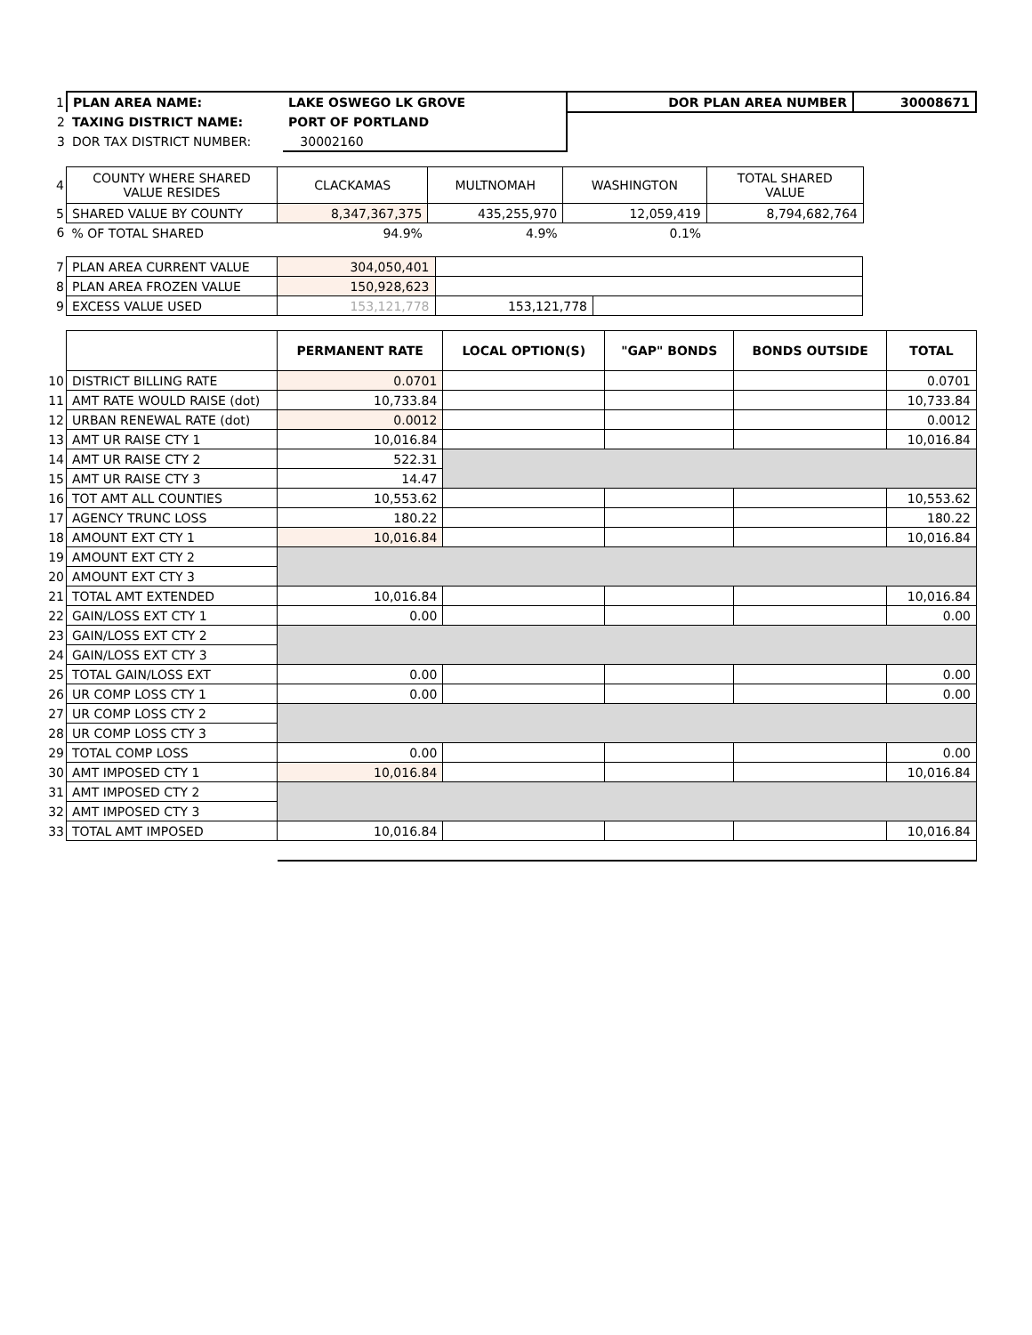| 1 | PLAN AREA NAME: | LAKE OSWEGO LK GROVE | DOR PLAN AREA NUMBER | 30008671 |
| 2 | TAXING DISTRICT NAME: | PORT OF PORTLAND | | |
| 3 | DOR TAX DISTRICT NUMBER: | 30002160 | | |
| 4 | COUNTY WHERE SHARED VALUE RESIDES | CLACKAMAS | MULTNOMAH | WASHINGTON | TOTAL SHARED VALUE | |
| 5 | SHARED VALUE BY COUNTY | 8,347,367,375 | 435,255,970 | 12,059,419 | 8,794,682,764 | |
| 6 | % OF TOTAL SHARED | 94.9% | 4.9% | 0.1% | | |
| 7 | PLAN AREA CURRENT VALUE | 304,050,401 | | |
| 8 | PLAN AREA FROZEN VALUE | 150,928,623 | | |
| 9 | EXCESS VALUE USED | 153,121,778 | 153,121,778 | |
| | | PERMANENT RATE | LOCAL OPTION(S) | "GAP" BONDS | BONDS OUTSIDE | TOTAL |
| 10 | DISTRICT BILLING RATE | 0.0701 | | | | 0.0701 |
| 11 | AMT RATE WOULD RAISE (dot) | 10,733.84 | | | | 10,733.84 |
| 12 | URBAN RENEWAL RATE (dot) | 0.0012 | | | | 0.0012 |
| 13 | AMT UR RAISE CTY 1 | 10,016.84 | | | | 10,016.84 |
| 14 | AMT UR RAISE CTY 2 | 522.31 | | | | |
| 15 | AMT UR RAISE CTY 3 | 14.47 | | | | |
| 16 | TOT AMT ALL COUNTIES | 10,553.62 | | | | 10,553.62 |
| 17 | AGENCY TRUNC LOSS | 180.22 | | | | 180.22 |
| 18 | AMOUNT EXT CTY 1 | 10,016.84 | | | | 10,016.84 |
| 19 | AMOUNT EXT CTY 2 | | | | | |
| 20 | AMOUNT EXT CTY 3 | | | | | |
| 21 | TOTAL AMT EXTENDED | 10,016.84 | | | | 10,016.84 |
| 22 | GAIN/LOSS EXT CTY 1 | 0.00 | | | | 0.00 |
| 23 | GAIN/LOSS EXT CTY 2 | | | | | |
| 24 | GAIN/LOSS EXT CTY 3 | | | | | |
| 25 | TOTAL GAIN/LOSS EXT | 0.00 | | | | 0.00 |
| 26 | UR COMP LOSS CTY 1 | 0.00 | | | | 0.00 |
| 27 | UR COMP LOSS CTY 2 | | | | | |
| 28 | UR COMP LOSS CTY 3 | | | | | |
| 29 | TOTAL COMP LOSS | 0.00 | | | | 0.00 |
| 30 | AMT IMPOSED CTY 1 | 10,016.84 | | | | 10,016.84 |
| 31 | AMT IMPOSED CTY 2 | | | | | |
| 32 | AMT IMPOSED CTY 3 | | | | | |
| 33 | TOTAL AMT IMPOSED | 10,016.84 | | | | 10,016.84 |